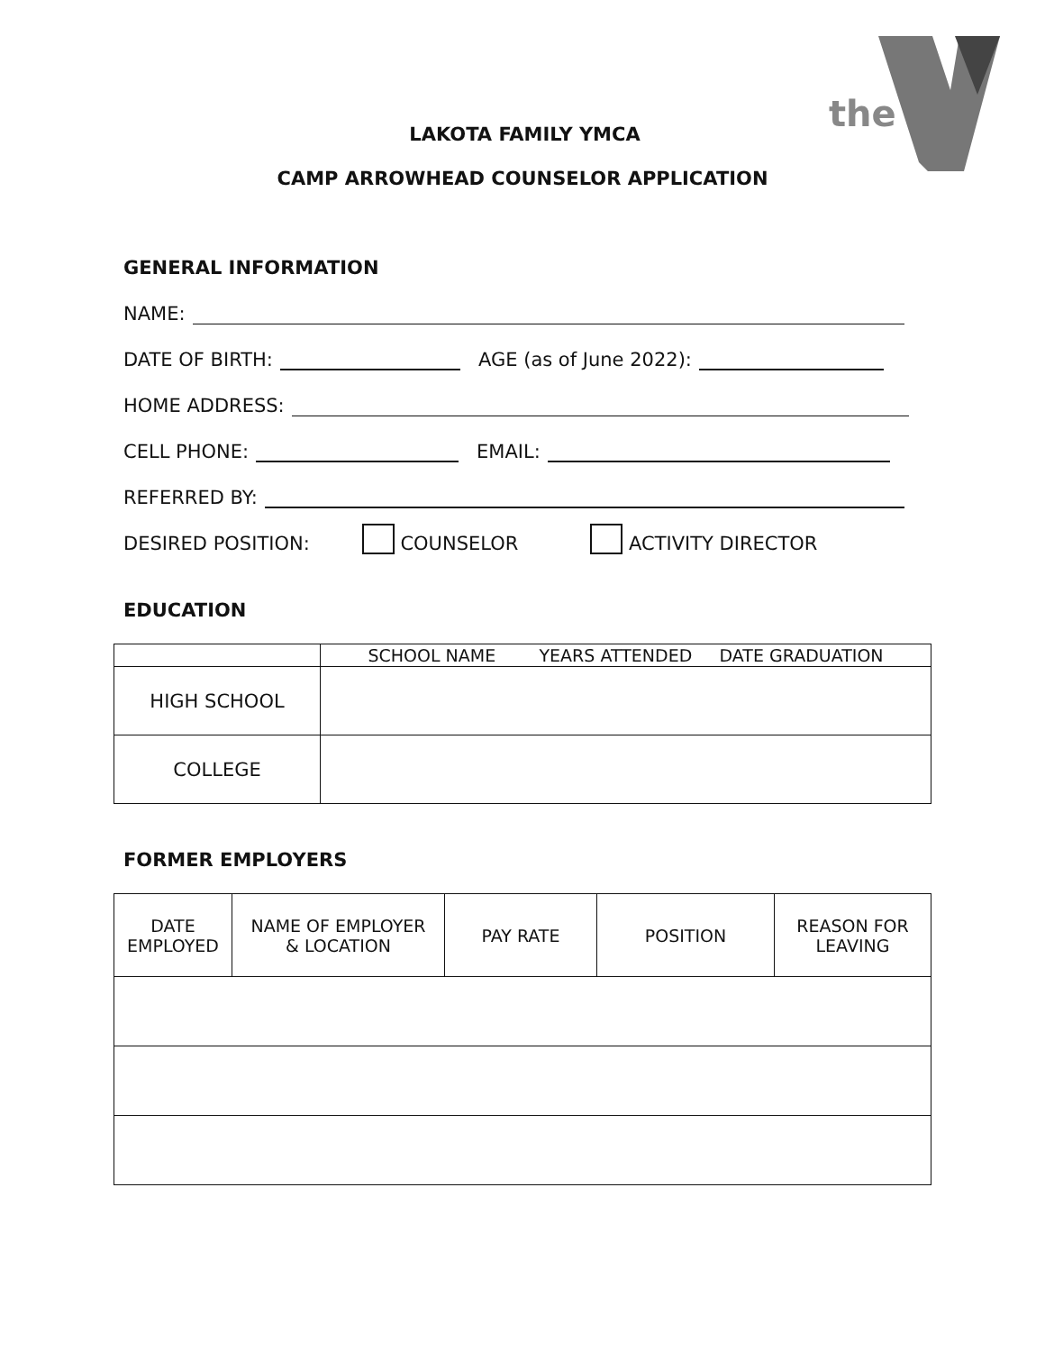the
LAKOTA FAMILY YMCA
CAMP ARROWHEAD COUNSELOR APPLICATION
GENERAL INFORMATION
NAME:
DATE OF BIRTH: AGE (as of June 2022):
HOME ADDRESS:
CELL PHONE: EMAIL:
REFERRED BY:
DESIRED POSITION: COUNSELOR ACTIVITY DIRECTOR
EDUCATION
| | SCHOOL NAME YEARS ATTENDED DATE GRADUATION |
| --- | --- |
| HIGH SCHOOL | |
| COLLEGE | |
FORMER EMPLOYERS
| DATE EMPLOYED | NAME OF EMPLOYER & LOCATION | PAY RATE | POSITION | REASON FOR LEAVING |
| --- | --- | --- | --- | --- |